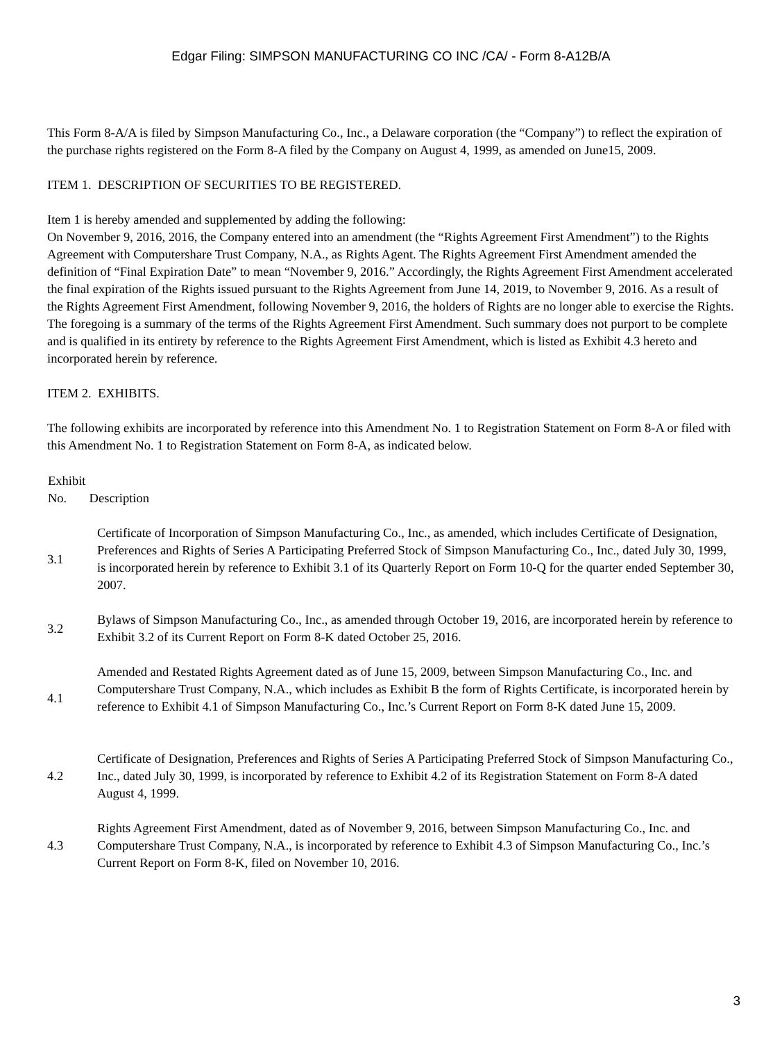Edgar Filing: SIMPSON MANUFACTURING CO INC /CA/ - Form 8-A12B/A
This Form 8-A/A is filed by Simpson Manufacturing Co., Inc., a Delaware corporation (the “Company”) to reflect the expiration of the purchase rights registered on the Form 8-A filed by the Company on August 4, 1999, as amended on June15, 2009.
ITEM 1. DESCRIPTION OF SECURITIES TO BE REGISTERED.
Item 1 is hereby amended and supplemented by adding the following:
On November 9, 2016, 2016, the Company entered into an amendment (the “Rights Agreement First Amendment”) to the Rights Agreement with Computershare Trust Company, N.A., as Rights Agent. The Rights Agreement First Amendment amended the definition of “Final Expiration Date” to mean “November 9, 2016.” Accordingly, the Rights Agreement First Amendment accelerated the final expiration of the Rights issued pursuant to the Rights Agreement from June 14, 2019, to November 9, 2016. As a result of the Rights Agreement First Amendment, following November 9, 2016, the holders of Rights are no longer able to exercise the Rights.
The foregoing is a summary of the terms of the Rights Agreement First Amendment. Such summary does not purport to be complete and is qualified in its entirety by reference to the Rights Agreement First Amendment, which is listed as Exhibit 4.3 hereto and incorporated herein by reference.
ITEM 2. EXHIBITS.
The following exhibits are incorporated by reference into this Amendment No. 1 to Registration Statement on Form 8-A or filed with this Amendment No. 1 to Registration Statement on Form 8-A, as indicated below.
| Exhibit No. Description | |
| --- | --- |
| 3.1 | Certificate of Incorporation of Simpson Manufacturing Co., Inc., as amended, which includes Certificate of Designation, Preferences and Rights of Series A Participating Preferred Stock of Simpson Manufacturing Co., Inc., dated July 30, 1999, is incorporated herein by reference to Exhibit 3.1 of its Quarterly Report on Form 10-Q for the quarter ended September 30, 2007. |
| 3.2 | Bylaws of Simpson Manufacturing Co., Inc., as amended through October 19, 2016, are incorporated herein by reference to Exhibit 3.2 of its Current Report on Form 8-K dated October 25, 2016. |
| 4.1 | Amended and Restated Rights Agreement dated as of June 15, 2009, between Simpson Manufacturing Co., Inc. and Computershare Trust Company, N.A., which includes as Exhibit B the form of Rights Certificate, is incorporated herein by reference to Exhibit 4.1 of Simpson Manufacturing Co., Inc.’s Current Report on Form 8-K dated June 15, 2009. |
| 4.2 | Certificate of Designation, Preferences and Rights of Series A Participating Preferred Stock of Simpson Manufacturing Co., Inc., dated July 30, 1999, is incorporated by reference to Exhibit 4.2 of its Registration Statement on Form 8-A dated August 4, 1999. |
| 4.3 | Rights Agreement First Amendment, dated as of November 9, 2016, between Simpson Manufacturing Co., Inc. and Computershare Trust Company, N.A., is incorporated by reference to Exhibit 4.3 of Simpson Manufacturing Co., Inc.’s Current Report on Form 8-K, filed on November 10, 2016. |
3